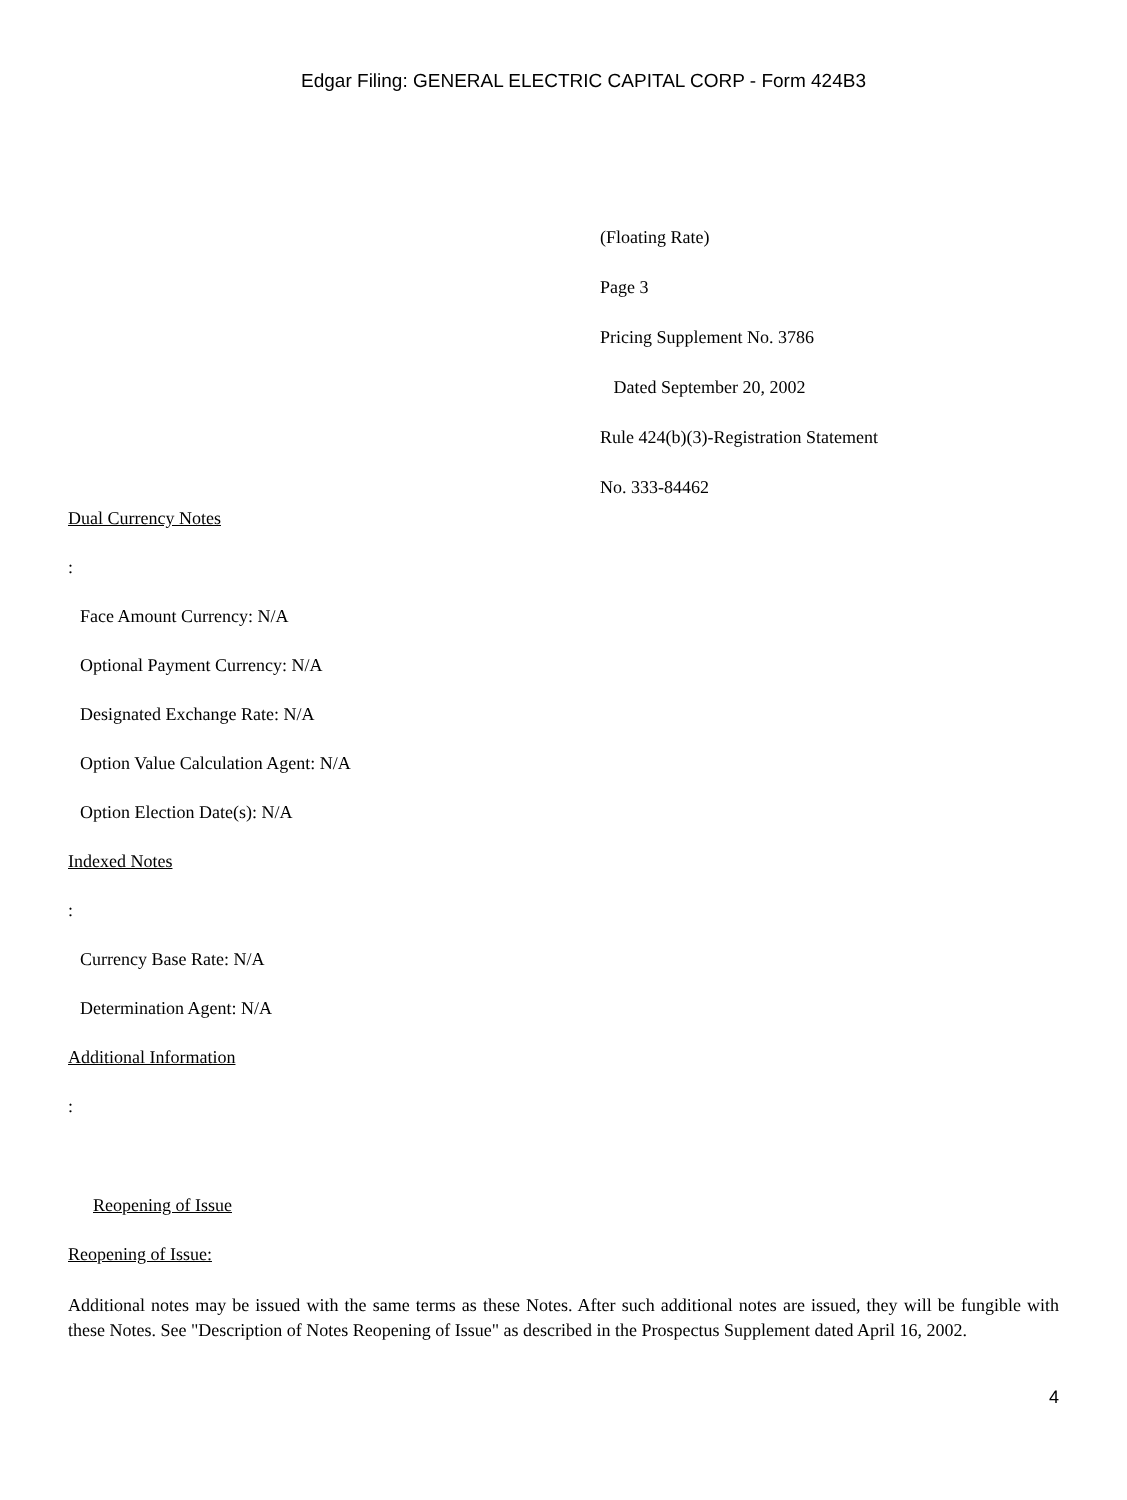Edgar Filing: GENERAL ELECTRIC CAPITAL CORP - Form 424B3
(Floating Rate)
Page 3
Pricing Supplement No. 3786
Dated September 20, 2002
Rule 424(b)(3)-Registration Statement
No. 333-84462
Dual Currency Notes
:
Face Amount Currency: N/A
Optional Payment Currency: N/A
Designated Exchange Rate: N/A
Option Value Calculation Agent: N/A
Option Election Date(s): N/A
Indexed Notes
:
Currency Base Rate: N/A
Determination Agent: N/A
Additional Information
:
Reopening of Issue
Reopening of Issue:
Additional notes may be issued with the same terms as these Notes. After such additional notes are issued, they will be fungible with these Notes. See "Description of Notes Reopening of Issue" as described in the Prospectus Supplement dated April 16, 2002.
4